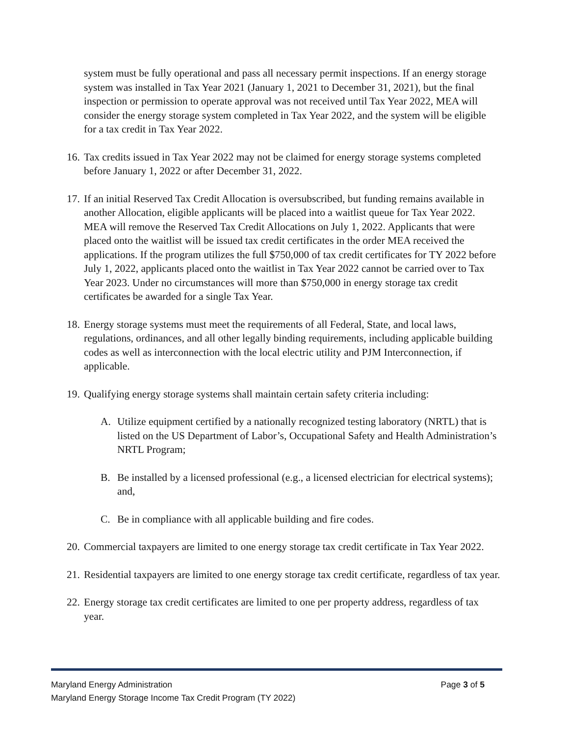system must be fully operational and pass all necessary permit inspections. If an energy storage system was installed in Tax Year 2021 (January 1, 2021 to December 31, 2021), but the final inspection or permission to operate approval was not received until Tax Year 2022, MEA will consider the energy storage system completed in Tax Year 2022, and the system will be eligible for a tax credit in Tax Year 2022.
16.
Tax credits issued in Tax Year 2022 may not be claimed for energy storage systems completed before January 1, 2022 or after December 31, 2022.
17.
If an initial Reserved Tax Credit Allocation is oversubscribed, but funding remains available in another Allocation, eligible applicants will be placed into a waitlist queue for Tax Year 2022. MEA will remove the Reserved Tax Credit Allocations on July 1, 2022. Applicants that were placed onto the waitlist will be issued tax credit certificates in the order MEA received the applications. If the program utilizes the full $750,000 of tax credit certificates for TY 2022 before July 1, 2022, applicants placed onto the waitlist in Tax Year 2022 cannot be carried over to Tax Year 2023. Under no circumstances will more than $750,000 in energy storage tax credit certificates be awarded for a single Tax Year.
18.
Energy storage systems must meet the requirements of all Federal, State, and local laws, regulations, ordinances, and all other legally binding requirements, including applicable building codes as well as interconnection with the local electric utility and PJM Interconnection, if applicable.
19.
Qualifying energy storage systems shall maintain certain safety criteria including:
A. Utilize equipment certified by a nationally recognized testing laboratory (NRTL) that is listed on the US Department of Labor’s, Occupational Safety and Health Administration’s NRTL Program;
B. Be installed by a licensed professional (e.g., a licensed electrician for electrical systems); and,
C. Be in compliance with all applicable building and fire codes.
20.
Commercial taxpayers are limited to one energy storage tax credit certificate in Tax Year 2022.
21.
Residential taxpayers are limited to one energy storage tax credit certificate, regardless of tax year.
22.
Energy storage tax credit certificates are limited to one per property address, regardless of tax year.
Page 3 of 5 Maryland Energy Administration
Maryland Energy Storage Income Tax Credit Program (TY 2022)